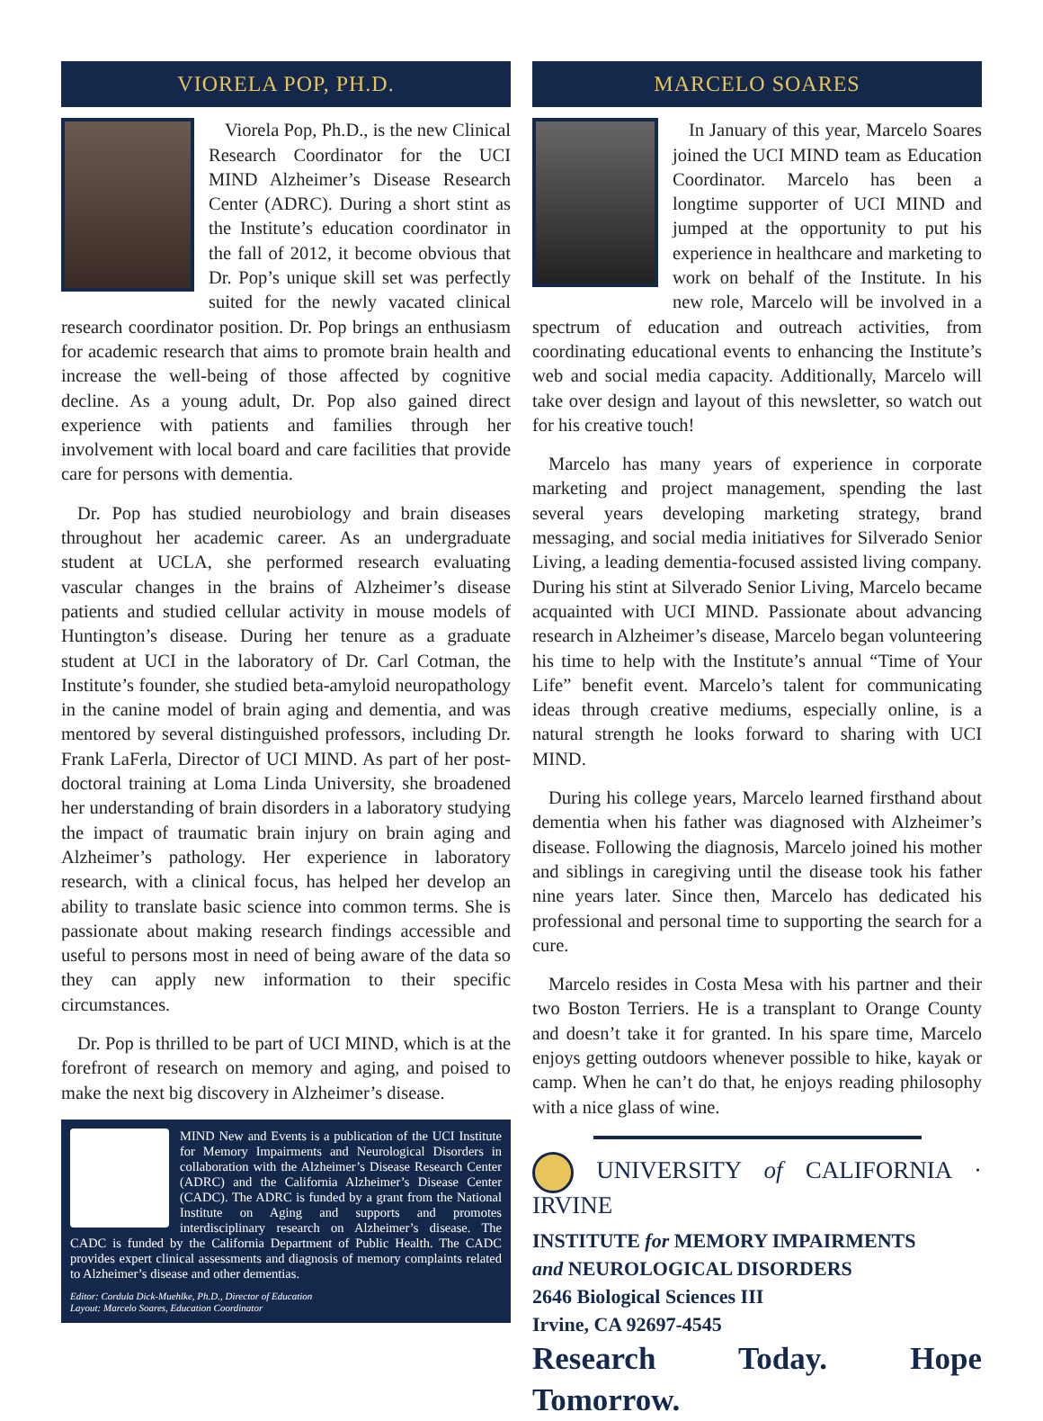VIORELA POP, PH.D.
Viorela Pop, Ph.D., is the new Clinical Research Coordinator for the UCI MIND Alzheimer’s Disease Research Center (ADRC). During a short stint as the Institute’s education coordinator in the fall of 2012, it become obvious that Dr. Pop’s unique skill set was perfectly suited for the newly vacated clinical research coordinator position. Dr. Pop brings an enthusiasm for academic research that aims to promote brain health and increase the well-being of those affected by cognitive decline. As a young adult, Dr. Pop also gained direct experience with patients and families through her involvement with local board and care facilities that provide care for persons with dementia.
Dr. Pop has studied neurobiology and brain diseases throughout her academic career. As an undergraduate student at UCLA, she performed research evaluating vascular changes in the brains of Alzheimer’s disease patients and studied cellular activity in mouse models of Huntington’s disease. During her tenure as a graduate student at UCI in the laboratory of Dr. Carl Cotman, the Institute’s founder, she studied beta-amyloid neuropathology in the canine model of brain aging and dementia, and was mentored by several distinguished professors, including Dr. Frank LaFerla, Director of UCI MIND. As part of her post-doctoral training at Loma Linda University, she broadened her understanding of brain disorders in a laboratory studying the impact of traumatic brain injury on brain aging and Alzheimer’s pathology. Her experience in laboratory research, with a clinical focus, has helped her develop an ability to translate basic science into common terms. She is passionate about making research findings accessible and useful to persons most in need of being aware of the data so they can apply new information to their specific circumstances.
Dr. Pop is thrilled to be part of UCI MIND, which is at the forefront of research on memory and aging, and poised to make the next big discovery in Alzheimer’s disease.
MIND New and Events is a publication of the UCI Institute for Memory Impairments and Neurological Disorders in collaboration with the Alzheimer’s Disease Research Center (ADRC) and the California Alzheimer’s Disease Center (CADC). The ADRC is funded by a grant from the National Institute on Aging and supports and promotes interdisciplinary research on Alzheimer’s disease. The CADC is funded by the California Department of Public Health. The CADC provides expert clinical assessments and diagnosis of memory complaints related to Alzheimer’s disease and other dementias.
Editor: Cordula Dick-Muehlke, Ph.D., Director of Education
Layout: Marcelo Soares, Education Coordinator
MARCELO SOARES
In January of this year, Marcelo Soares joined the UCI MIND team as Education Coordinator. Marcelo has been a longtime supporter of UCI MIND and jumped at the opportunity to put his experience in healthcare and marketing to work on behalf of the Institute. In his new role, Marcelo will be involved in a spectrum of education and outreach activities, from coordinating educational events to enhancing the Institute’s web and social media capacity. Additionally, Marcelo will take over design and layout of this newsletter, so watch out for his creative touch!
Marcelo has many years of experience in corporate marketing and project management, spending the last several years developing marketing strategy, brand messaging, and social media initiatives for Silverado Senior Living, a leading dementia-focused assisted living company. During his stint at Silverado Senior Living, Marcelo became acquainted with UCI MIND. Passionate about advancing research in Alzheimer’s disease, Marcelo began volunteering his time to help with the Institute’s annual “Time of Your Life” benefit event. Marcelo’s talent for communicating ideas through creative mediums, especially online, is a natural strength he looks forward to sharing with UCI MIND.
During his college years, Marcelo learned firsthand about dementia when his father was diagnosed with Alzheimer’s disease. Following the diagnosis, Marcelo joined his mother and siblings in caregiving until the disease took his father nine years later. Since then, Marcelo has dedicated his professional and personal time to supporting the search for a cure.
Marcelo resides in Costa Mesa with his partner and their two Boston Terriers. He is a transplant to Orange County and doesn’t take it for granted. In his spare time, Marcelo enjoys getting outdoors whenever possible to hike, kayak or camp. When he can’t do that, he enjoys reading philosophy with a nice glass of wine.
UNIVERSITY of CALIFORNIA · IRVINE
INSTITUTE for MEMORY IMPAIRMENTS
and NEUROLOGICAL DISORDERS
2646 Biological Sciences III
Irvine, CA 92697-4545
Research Today. Hope Tomorrow.